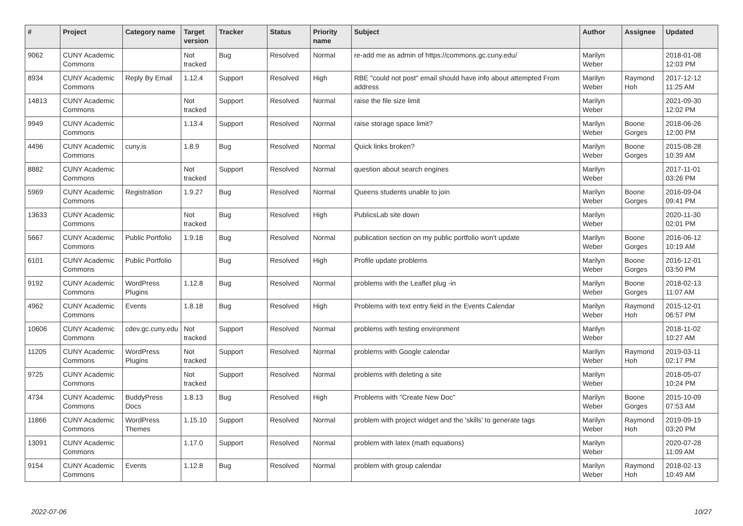| # | Project | Category name | Target version | Tracker | Status | Priority name | Subject | Author | Assignee | Updated |
| --- | --- | --- | --- | --- | --- | --- | --- | --- | --- | --- |
| 9062 | CUNY Academic Commons | | Not tracked | Bug | Resolved | Normal | re-add me as admin of https://commons.gc.cuny.edu/ | Marilyn Weber | | 2018-01-08 12:03 PM |
| 8934 | CUNY Academic Commons | Reply By Email | 1.12.4 | Support | Resolved | High | RBE "could not post" email should have info about attempted From address | Marilyn Weber | Raymond Hoh | 2017-12-12 11:25 AM |
| 14813 | CUNY Academic Commons | | Not tracked | Support | Resolved | Normal | raise the file size limit | Marilyn Weber | | 2021-09-30 12:02 PM |
| 9949 | CUNY Academic Commons | | 1.13.4 | Support | Resolved | Normal | raise storage space limit? | Marilyn Weber | Boone Gorges | 2018-06-26 12:00 PM |
| 4496 | CUNY Academic Commons | cuny.is | 1.8.9 | Bug | Resolved | Normal | Quick links broken? | Marilyn Weber | Boone Gorges | 2015-08-28 10:39 AM |
| 8882 | CUNY Academic Commons | | Not tracked | Support | Resolved | Normal | question about search engines | Marilyn Weber | | 2017-11-01 03:26 PM |
| 5969 | CUNY Academic Commons | Registration | 1.9.27 | Bug | Resolved | Normal | Queens students unable to join | Marilyn Weber | Boone Gorges | 2016-09-04 09:41 PM |
| 13633 | CUNY Academic Commons | | Not tracked | Bug | Resolved | High | PublicsLab site down | Marilyn Weber | | 2020-11-30 02:01 PM |
| 5667 | CUNY Academic Commons | Public Portfolio | 1.9.18 | Bug | Resolved | Normal | publication section on my public portfolio won't update | Marilyn Weber | Boone Gorges | 2016-06-12 10:19 AM |
| 6101 | CUNY Academic Commons | Public Portfolio | | Bug | Resolved | High | Profile update problems | Marilyn Weber | Boone Gorges | 2016-12-01 03:50 PM |
| 9192 | CUNY Academic Commons | WordPress Plugins | 1.12.8 | Bug | Resolved | Normal | problems with the Leaflet plug -in | Marilyn Weber | Boone Gorges | 2018-02-13 11:07 AM |
| 4962 | CUNY Academic Commons | Events | 1.8.18 | Bug | Resolved | High | Problems with text entry field in the Events Calendar | Marilyn Weber | Raymond Hoh | 2015-12-01 06:57 PM |
| 10606 | CUNY Academic Commons | cdev.gc.cuny.edu | Not tracked | Support | Resolved | Normal | problems with testing environment | Marilyn Weber | | 2018-11-02 10:27 AM |
| 11205 | CUNY Academic Commons | WordPress Plugins | Not tracked | Support | Resolved | Normal | problems with Google calendar | Marilyn Weber | Raymond Hoh | 2019-03-11 02:17 PM |
| 9725 | CUNY Academic Commons | | Not tracked | Support | Resolved | Normal | problems with deleting a site | Marilyn Weber | | 2018-05-07 10:24 PM |
| 4734 | CUNY Academic Commons | BuddyPress Docs | 1.8.13 | Bug | Resolved | High | Problems with "Create New Doc" | Marilyn Weber | Boone Gorges | 2015-10-09 07:53 AM |
| 11866 | CUNY Academic Commons | WordPress Themes | 1.15.10 | Support | Resolved | Normal | problem with project widget and the 'skills' to generate tags | Marilyn Weber | Raymond Hoh | 2019-09-19 03:20 PM |
| 13091 | CUNY Academic Commons | | 1.17.0 | Support | Resolved | Normal | problem with latex (math equations) | Marilyn Weber | | 2020-07-28 11:09 AM |
| 9154 | CUNY Academic Commons | Events | 1.12.8 | Bug | Resolved | Normal | problem with group calendar | Marilyn Weber | Raymond Hoh | 2018-02-13 10:49 AM |
2022-07-06 10/27